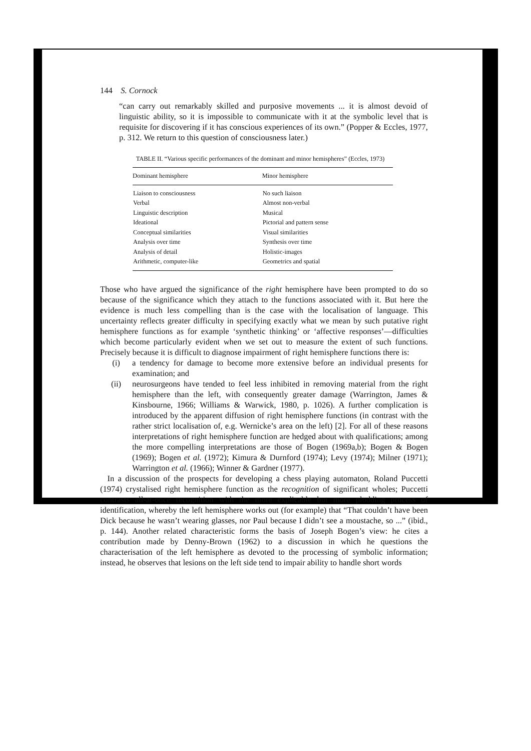144 S. Cornock
“can carry out remarkably skilled and purposive movements ... it is almost devoid of linguistic ability, so it is impossible to communicate with it at the symbolic level that is requisite for discovering if it has conscious experiences of its own.” (Popper & Eccles, 1977, p. 312. We return to this question of consciousness later.)
TABLE II. “Various specific performances of the dominant and minor hemispheres” (Eccles, 1973)
| Dominant hemisphere | Minor hemisphere |
| --- | --- |
| Liaison to consciousness | No such liaison |
| Verbal | Almost non-verbal |
| Linguistic description | Musical |
| Ideational | Pictorial and pattern sense |
| Conceptual similarities | Visual similarities |
| Analysis over time | Synthesis over time |
| Analysis of detail | Holistic-images |
| Arithmetic, computer-like | Geometrics and spatial |
Those who have argued the significance of the right hemisphere have been prompted to do so because of the significance which they attach to the functions associated with it. But here the evidence is much less compelling than is the case with the localisation of language. This uncertainty reflects greater difficulty in specifying exactly what we mean by such putative right hemisphere functions as for example ‘synthetic thinking’ or ‘affective responses’—difficulties which become particularly evident when we set out to measure the extent of such functions. Precisely because it is difficult to diagnose impairment of right hemisphere functions there is:
(i) a tendency for damage to become more extensive before an individual presents for examination; and
(ii) neurosurgeons have tended to feel less inhibited in removing material from the right hemisphere than the left, with consequently greater damage (Warrington, James & Kinsbourne, 1966; Williams & Warwick, 1980, p. 1026). A further complication is introduced by the apparent diffusion of right hemisphere functions (in contrast with the rather strict localisation of, e.g. Wernicke’s area on the left) [2]. For all of these reasons interpretations of right hemisphere function are hedged about with qualifications; among the more compelling interpretations are those of Bogen (1969a,b); Bogen & Bogen (1969); Bogen et al. (1972); Kimura & Durnford (1974); Levy (1974); Milner (1971); Warrington et al. (1966); Winner & Gardner (1977).
In a discussion of the prospects for developing a chess playing automaton, Roland Puccetti (1974) crystalised right hemisphere function as the recognition of significant wholes; Puccetti contrasts all-at-once recognition with the more explicable but more plodding process of identification, whereby the left hemisphere works out (for example) that “That couldn’t have been Dick because he wasn’t wearing glasses, nor Paul because I didn’t see a moustache, so ...” (ibid., p. 144). Another related characteristic forms the basis of Joseph Bogen’s view: he cites a contribution made by Denny-Brown (1962) to a discussion in which he questions the characterisation of the left hemisphere as devoted to the processing of symbolic information; instead, he observes that lesions on the left side tend to impair ability to handle short words